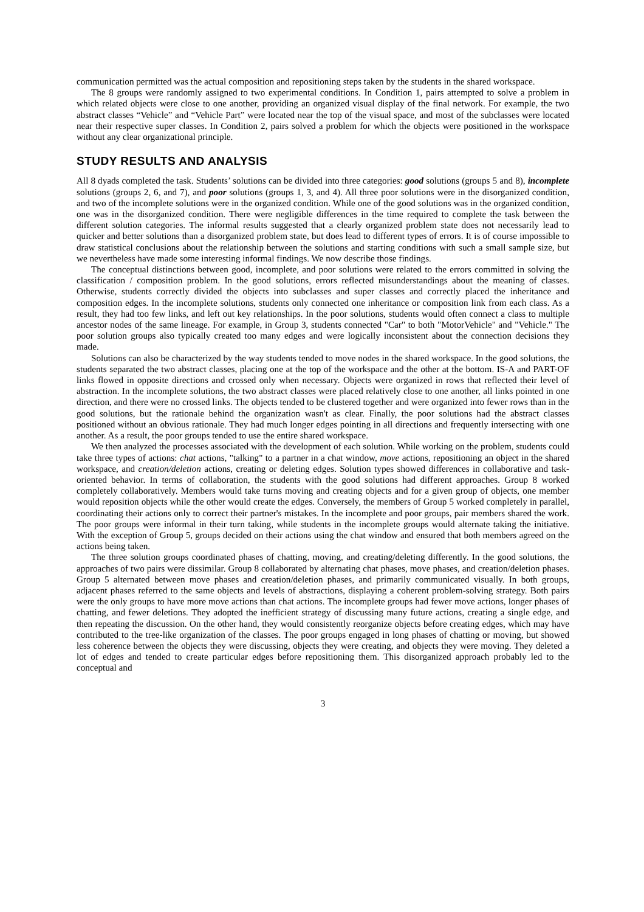communication permitted was the actual composition and repositioning steps taken by the students in the shared workspace.
The 8 groups were randomly assigned to two experimental conditions. In Condition 1, pairs attempted to solve a problem in which related objects were close to one another, providing an organized visual display of the final network. For example, the two abstract classes “Vehicle” and “Vehicle Part” were located near the top of the visual space, and most of the subclasses were located near their respective super classes. In Condition 2, pairs solved a problem for which the objects were positioned in the workspace without any clear organizational principle.
STUDY RESULTS AND ANALYSIS
All 8 dyads completed the task. Students’ solutions can be divided into three categories: good solutions (groups 5 and 8), incomplete solutions (groups 2, 6, and 7), and poor solutions (groups 1, 3, and 4). All three poor solutions were in the disorganized condition, and two of the incomplete solutions were in the organized condition. While one of the good solutions was in the organized condition, one was in the disorganized condition. There were negligible differences in the time required to complete the task between the different solution categories. The informal results suggested that a clearly organized problem state does not necessarily lead to quicker and better solutions than a disorganized problem state, but does lead to different types of errors. It is of course impossible to draw statistical conclusions about the relationship between the solutions and starting conditions with such a small sample size, but we nevertheless have made some interesting informal findings. We now describe those findings.
The conceptual distinctions between good, incomplete, and poor solutions were related to the errors committed in solving the classification / composition problem. In the good solutions, errors reflected misunderstandings about the meaning of classes. Otherwise, students correctly divided the objects into subclasses and super classes and correctly placed the inheritance and composition edges. In the incomplete solutions, students only connected one inheritance or composition link from each class. As a result, they had too few links, and left out key relationships. In the poor solutions, students would often connect a class to multiple ancestor nodes of the same lineage. For example, in Group 3, students connected "Car" to both "MotorVehicle" and "Vehicle." The poor solution groups also typically created too many edges and were logically inconsistent about the connection decisions they made.
Solutions can also be characterized by the way students tended to move nodes in the shared workspace. In the good solutions, the students separated the two abstract classes, placing one at the top of the workspace and the other at the bottom. IS-A and PART-OF links flowed in opposite directions and crossed only when necessary. Objects were organized in rows that reflected their level of abstraction. In the incomplete solutions, the two abstract classes were placed relatively close to one another, all links pointed in one direction, and there were no crossed links. The objects tended to be clustered together and were organized into fewer rows than in the good solutions, but the rationale behind the organization wasn't as clear. Finally, the poor solutions had the abstract classes positioned without an obvious rationale. They had much longer edges pointing in all directions and frequently intersecting with one another. As a result, the poor groups tended to use the entire shared workspace.
We then analyzed the processes associated with the development of each solution. While working on the problem, students could take three types of actions: chat actions, "talking" to a partner in a chat window, move actions, repositioning an object in the shared workspace, and creation/deletion actions, creating or deleting edges. Solution types showed differences in collaborative and task-oriented behavior. In terms of collaboration, the students with the good solutions had different approaches. Group 8 worked completely collaboratively. Members would take turns moving and creating objects and for a given group of objects, one member would reposition objects while the other would create the edges. Conversely, the members of Group 5 worked completely in parallel, coordinating their actions only to correct their partner's mistakes. In the incomplete and poor groups, pair members shared the work. The poor groups were informal in their turn taking, while students in the incomplete groups would alternate taking the initiative. With the exception of Group 5, groups decided on their actions using the chat window and ensured that both members agreed on the actions being taken.
The three solution groups coordinated phases of chatting, moving, and creating/deleting differently. In the good solutions, the approaches of two pairs were dissimilar. Group 8 collaborated by alternating chat phases, move phases, and creation/deletion phases. Group 5 alternated between move phases and creation/deletion phases, and primarily communicated visually. In both groups, adjacent phases referred to the same objects and levels of abstractions, displaying a coherent problem-solving strategy. Both pairs were the only groups to have more move actions than chat actions. The incomplete groups had fewer move actions, longer phases of chatting, and fewer deletions. They adopted the inefficient strategy of discussing many future actions, creating a single edge, and then repeating the discussion. On the other hand, they would consistently reorganize objects before creating edges, which may have contributed to the tree-like organization of the classes. The poor groups engaged in long phases of chatting or moving, but showed less coherence between the objects they were discussing, objects they were creating, and objects they were moving. They deleted a lot of edges and tended to create particular edges before repositioning them. This disorganized approach probably led to the conceptual and
3